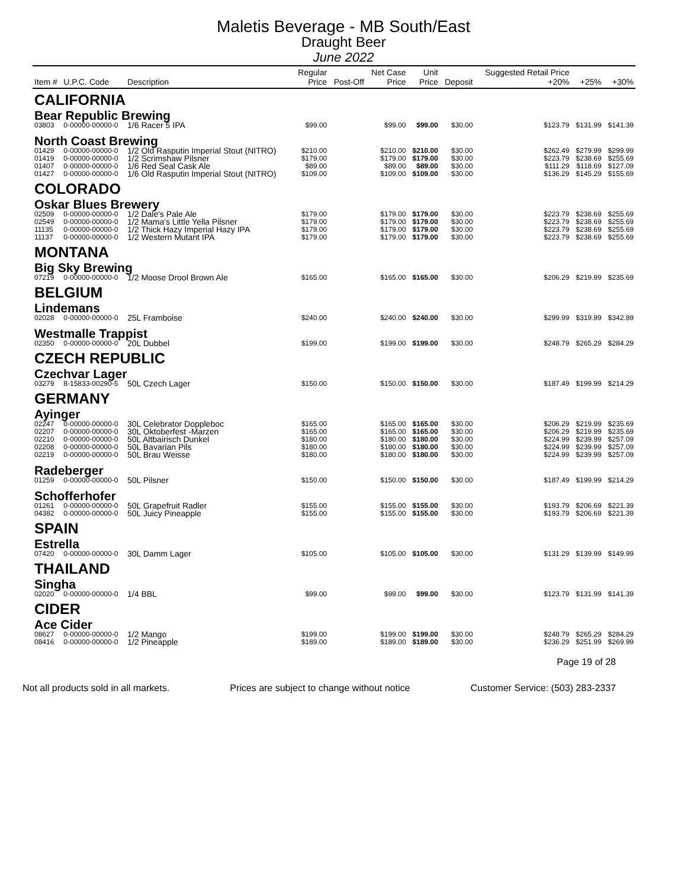Maletis Beverage - MB South/East
Draught Beer
June 2022
| Item # | U.P.C. Code | Description | Regular Price | Post-Off | Net Case Price | Unit Price | Deposit | Suggested Retail Price +20% | +25% | +30% |
| --- | --- | --- | --- | --- | --- | --- | --- | --- | --- | --- |
| CALIFORNIA | | | | | | | | | | |
| Bear Republic Brewing | | | | | | | | | | |
| 03803 | 0-00000-00000-0 | 1/6 Racer 5 IPA | $99.00 | | $99.00 | $99.00 | $30.00 | $123.79 | $131.99 | $141.39 |
| North Coast Brewing | | | | | | | | | | |
| 01429 | 0-00000-00000-0 | 1/2 Old Rasputin Imperial Stout (NITRO) | $210.00 | | $210.00 | $210.00 | $30.00 | $262.49 | $279.99 | $299.99 |
| 01419 | 0-00000-00000-0 | 1/2 Scrimshaw Pilsner | $179.00 | | $179.00 | $179.00 | $30.00 | $223.79 | $238.69 | $255.69 |
| 01407 | 0-00000-00000-0 | 1/6 Red Seal Cask Ale | $89.00 | | $89.00 | $89.00 | $30.00 | $111.29 | $118.69 | $127.09 |
| 01427 | 0-00000-00000-0 | 1/6 Old Rasputin Imperial Stout (NITRO) | $109.00 | | $109.00 | $109.00 | $30.00 | $136.29 | $145.29 | $155.69 |
| COLORADO | | | | | | | | | | |
| Oskar Blues Brewery | | | | | | | | | | |
| 02509 | 0-00000-00000-0 | 1/2 Dale's Pale Ale | $179.00 | | $179.00 | $179.00 | $30.00 | $223.79 | $238.69 | $255.69 |
| 02549 | 0-00000-00000-0 | 1/2 Mama's Little Yella Pilsner | $179.00 | | $179.00 | $179.00 | $30.00 | $223.79 | $238.69 | $255.69 |
| 11135 | 0-00000-00000-0 | 1/2 Thick Hazy Imperial Hazy IPA | $179.00 | | $179.00 | $179.00 | $30.00 | $223.79 | $238.69 | $255.69 |
| 11137 | 0-00000-00000-0 | 1/2 Western Mutant IPA | $179.00 | | $179.00 | $179.00 | $30.00 | $223.79 | $238.69 | $255.69 |
| MONTANA | | | | | | | | | | |
| Big Sky Brewing | | | | | | | | | | |
| 07219 | 0-00000-00000-0 | 1/2 Moose Drool Brown Ale | $165.00 | | $165.00 | $165.00 | $30.00 | $206.29 | $219.99 | $235.69 |
| BELGIUM | | | | | | | | | | |
| Lindemans | | | | | | | | | | |
| 02028 | 0-00000-00000-0 | 25L Framboise | $240.00 | | $240.00 | $240.00 | $30.00 | $299.99 | $319.99 | $342.89 |
| Westmalle Trappist | | | | | | | | | | |
| 02350 | 0-00000-00000-0 | 20L Dubbel | $199.00 | | $199.00 | $199.00 | $30.00 | $248.79 | $265.29 | $284.29 |
| CZECH REPUBLIC | | | | | | | | | | |
| Czechvar Lager | | | | | | | | | | |
| 03279 | 8-15833-00290-5 | 50L Czech Lager | $150.00 | | $150.00 | $150.00 | $30.00 | $187.49 | $199.99 | $214.29 |
| GERMANY | | | | | | | | | | |
| Ayinger | | | | | | | | | | |
| 02247 | 0-00000-00000-0 | 30L Celebrator Doppleboc | $165.00 | | $165.00 | $165.00 | $30.00 | $206.29 | $219.99 | $235.69 |
| 02207 | 0-00000-00000-0 | 30L Oktoberfest -Marzen | $165.00 | | $165.00 | $165.00 | $30.00 | $206.29 | $219.99 | $235.69 |
| 02210 | 0-00000-00000-0 | 50L Altbairisch Dunkel | $180.00 | | $180.00 | $180.00 | $30.00 | $224.99 | $239.99 | $257.09 |
| 02208 | 0-00000-00000-0 | 50L Bavarian Pils | $180.00 | | $180.00 | $180.00 | $30.00 | $224.99 | $239.99 | $257.09 |
| 02219 | 0-00000-00000-0 | 50L Brau Weisse | $180.00 | | $180.00 | $180.00 | $30.00 | $224.99 | $239.99 | $257.09 |
| Radeberger | | | | | | | | | | |
| 01259 | 0-00000-00000-0 | 50L Pilsner | $150.00 | | $150.00 | $150.00 | $30.00 | $187.49 | $199.99 | $214.29 |
| Schofferhofer | | | | | | | | | | |
| 01261 | 0-00000-00000-0 | 50L Grapefruit Radler | $155.00 | | $155.00 | $155.00 | $30.00 | $193.79 | $206.69 | $221.39 |
| 04382 | 0-00000-00000-0 | 50L Juicy Pineapple | $155.00 | | $155.00 | $155.00 | $30.00 | $193.79 | $206.69 | $221.39 |
| SPAIN | | | | | | | | | | |
| Estrella | | | | | | | | | | |
| 07420 | 0-00000-00000-0 | 30L Damm Lager | $105.00 | | $105.00 | $105.00 | $30.00 | $131.29 | $139.99 | $149.99 |
| THAILAND | | | | | | | | | | |
| Singha | | | | | | | | | | |
| 02020 | 0-00000-00000-0 | 1/4 BBL | $99.00 | | $99.00 | $99.00 | $30.00 | $123.79 | $131.99 | $141.39 |
| CIDER | | | | | | | | | | |
| Ace Cider | | | | | | | | | | |
| 08627 | 0-00000-00000-0 | 1/2 Mango | $199.00 | | $199.00 | $199.00 | $30.00 | $248.79 | $265.29 | $284.29 |
| 08416 | 0-00000-00000-0 | 1/2 Pineapple | $189.00 | | $189.00 | $189.00 | $30.00 | $236.29 | $251.99 | $269.99 |
Page 19 of 28
Not all products sold in all markets. Prices are subject to change without notice Customer Service: (503) 283-2337